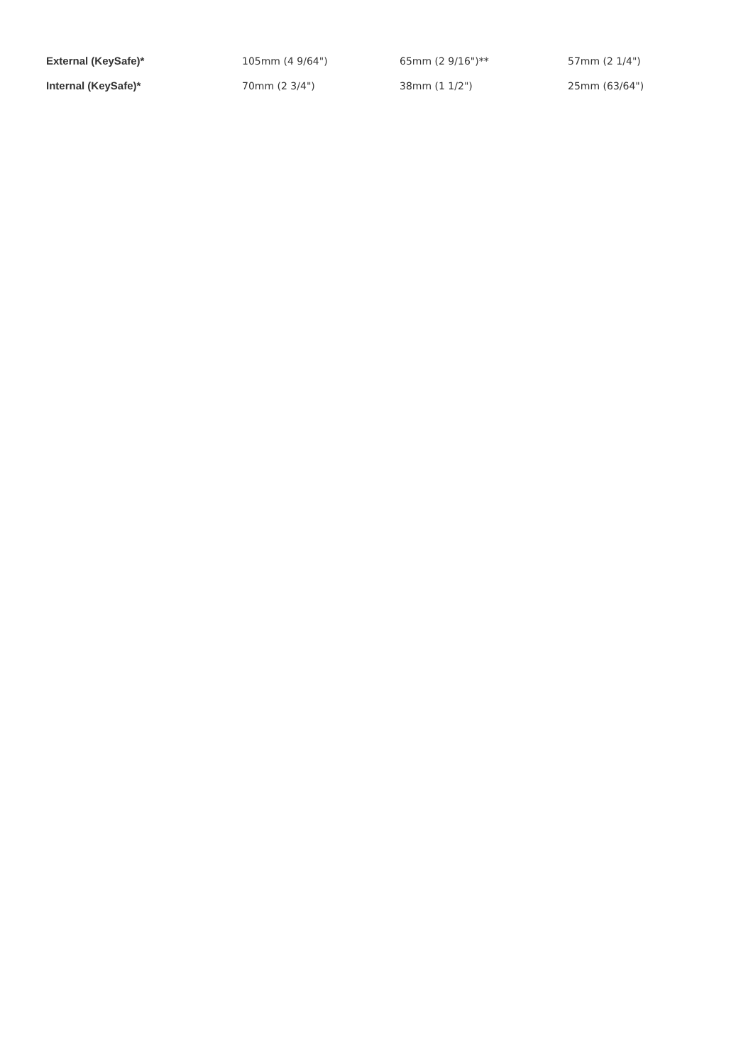| External (KeySafe)* | 105mm (4 9/64") | 65mm (2 9/16")** | 57mm (2 1/4") |
| Internal (KeySafe)* | 70mm (2 3/4") | 38mm (1 1/2") | 25mm (63/64") |